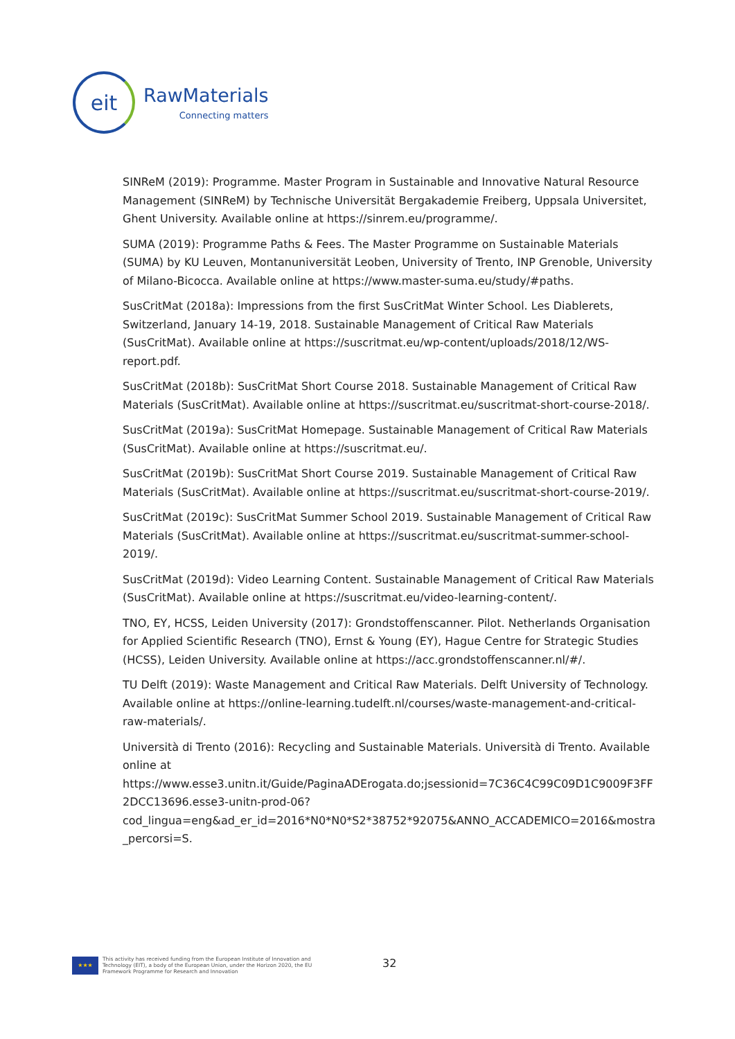eit
RawMaterials
Connecting matters
SINReM (2019): Programme. Master Program in Sustainable and Innovative Natural Resource Management (SINReM) by Technische Universität Bergakademie Freiberg, Uppsala Universitet, Ghent University. Available online at https://sinrem.eu/programme/.
SUMA (2019): Programme Paths & Fees. The Master Programme on Sustainable Materials (SUMA) by KU Leuven, Montanuniversität Leoben, University of Trento, INP Grenoble, University of Milano-Bicocca. Available online at https://www.master-suma.eu/study/#paths.
SusCritMat (2018a): Impressions from the first SusCritMat Winter School. Les Diablerets, Switzerland, January 14-19, 2018. Sustainable Management of Critical Raw Materials (SusCritMat). Available online at https://suscritmat.eu/wp-content/uploads/2018/12/WS-report.pdf.
SusCritMat (2018b): SusCritMat Short Course 2018. Sustainable Management of Critical Raw Materials (SusCritMat). Available online at https://suscritmat.eu/suscritmat-short-course-2018/.
SusCritMat (2019a): SusCritMat Homepage. Sustainable Management of Critical Raw Materials (SusCritMat). Available online at https://suscritmat.eu/.
SusCritMat (2019b): SusCritMat Short Course 2019. Sustainable Management of Critical Raw Materials (SusCritMat). Available online at https://suscritmat.eu/suscritmat-short-course-2019/.
SusCritMat (2019c): SusCritMat Summer School 2019. Sustainable Management of Critical Raw Materials (SusCritMat). Available online at https://suscritmat.eu/suscritmat-summer-school-2019/.
SusCritMat (2019d): Video Learning Content. Sustainable Management of Critical Raw Materials (SusCritMat). Available online at https://suscritmat.eu/video-learning-content/.
TNO, EY, HCSS, Leiden University (2017): Grondstoffenscanner. Pilot. Netherlands Organisation for Applied Scientific Research (TNO), Ernst & Young (EY), Hague Centre for Strategic Studies (HCSS), Leiden University. Available online at https://acc.grondstoffenscanner.nl/#/.
TU Delft (2019): Waste Management and Critical Raw Materials. Delft University of Technology. Available online at https://online-learning.tudelft.nl/courses/waste-management-and-critical-raw-materials/.
Università di Trento (2016): Recycling and Sustainable Materials. Università di Trento. Available online at https://www.esse3.unitn.it/Guide/PaginaADErogata.do;jsessionid=7C36C4C99C09D1C9009F3FF2DCC13696.esse3-unitn-prod-06?cod_lingua=eng&ad_er_id=2016*N0*N0*S2*38752*92075&ANNO_ACCADEMICO=2016&mostra_percorsi=S.
★★★
This activity has received funding from the European Institute of Innovation and Technology (EIT), a body of the European Union, under the Horizon 2020, the EU Framework Programme for Research and Innovation
32